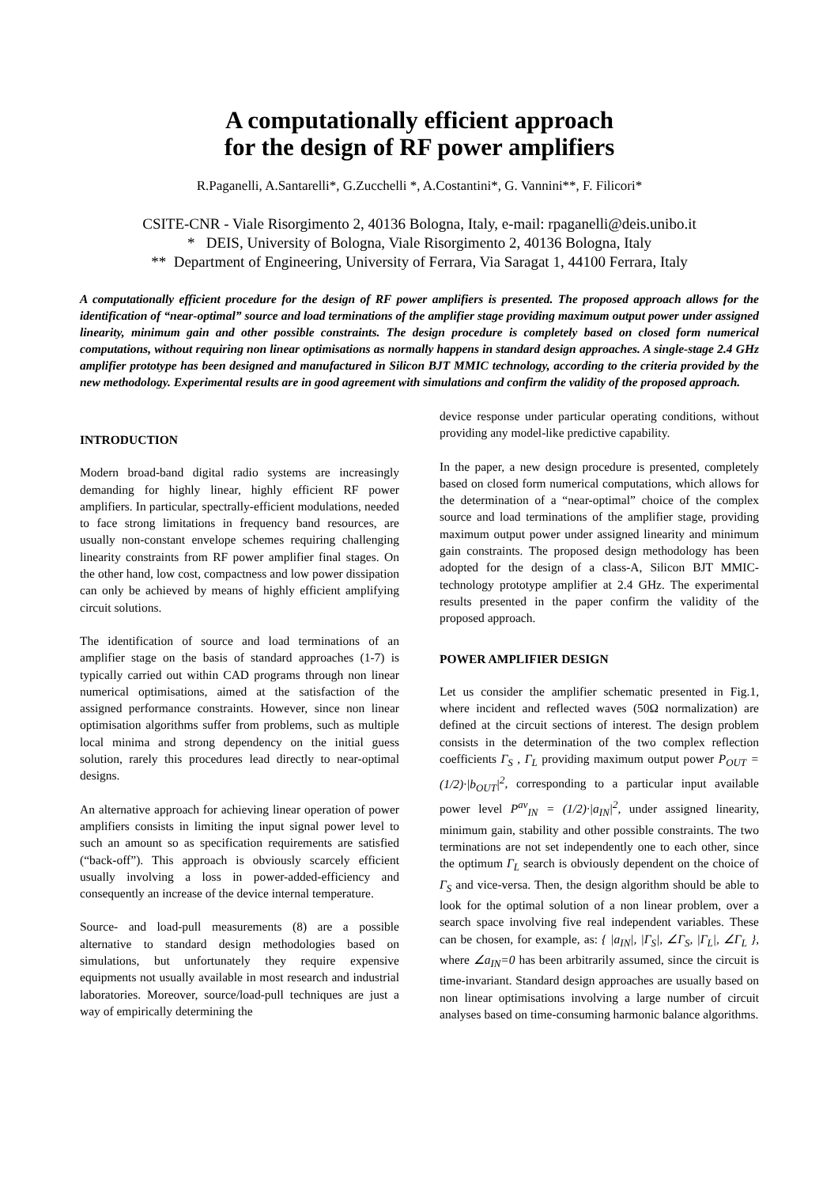A computationally efficient approach
for the design of RF power amplifiers
R.Paganelli, A.Santarelli*, G.Zucchelli *, A.Costantini*, G. Vannini**, F. Filicori*
CSITE-CNR - Viale Risorgimento 2, 40136 Bologna, Italy, e-mail: rpaganelli@deis.unibo.it
* DEIS, University of Bologna, Viale Risorgimento 2, 40136 Bologna, Italy
** Department of Engineering, University of Ferrara, Via Saragat 1, 44100 Ferrara, Italy
A computationally efficient procedure for the design of RF power amplifiers is presented. The proposed approach allows for the identification of “near-optimal” source and load terminations of the amplifier stage providing maximum output power under assigned linearity, minimum gain and other possible constraints. The design procedure is completely based on closed form numerical computations, without requiring non linear optimisations as normally happens in standard design approaches. A single-stage 2.4 GHz amplifier prototype has been designed and manufactured in Silicon BJT MMIC technology, according to the criteria provided by the new methodology. Experimental results are in good agreement with simulations and confirm the validity of the proposed approach.
INTRODUCTION
Modern broad-band digital radio systems are increasingly demanding for highly linear, highly efficient RF power amplifiers. In particular, spectrally-efficient modulations, needed to face strong limitations in frequency band resources, are usually non-constant envelope schemes requiring challenging linearity constraints from RF power amplifier final stages. On the other hand, low cost, compactness and low power dissipation can only be achieved by means of highly efficient amplifying circuit solutions.
The identification of source and load terminations of an amplifier stage on the basis of standard approaches (1-7) is typically carried out within CAD programs through non linear numerical optimisations, aimed at the satisfaction of the assigned performance constraints. However, since non linear optimisation algorithms suffer from problems, such as multiple local minima and strong dependency on the initial guess solution, rarely this procedures lead directly to near-optimal designs.
An alternative approach for achieving linear operation of power amplifiers consists in limiting the input signal power level to such an amount so as specification requirements are satisfied (“back-off”). This approach is obviously scarcely efficient usually involving a loss in power-added-efficiency and consequently an increase of the device internal temperature.
Source- and load-pull measurements (8) are a possible alternative to standard design methodologies based on simulations, but unfortunately they require expensive equipments not usually available in most research and industrial laboratories. Moreover, source/load-pull techniques are just a way of empirically determining the
device response under particular operating conditions, without providing any model-like predictive capability.
In the paper, a new design procedure is presented, completely based on closed form numerical computations, which allows for the determination of a “near-optimal” choice of the complex source and load terminations of the amplifier stage, providing maximum output power under assigned linearity and minimum gain constraints. The proposed design methodology has been adopted for the design of a class-A, Silicon BJT MMIC-technology prototype amplifier at 2.4 GHz. The experimental results presented in the paper confirm the validity of the proposed approach.
POWER AMPLIFIER DESIGN
Let us consider the amplifier schematic presented in Fig.1, where incident and reflected waves (50Ω normalization) are defined at the circuit sections of interest. The design problem consists in the determination of the two complex reflection coefficients Γ<sub>S</sub> , Γ<sub>L</sub> providing maximum output power P<sub>OUT</sub> = (1/2)·|b<sub>OUT</sub>|<sup>2</sup>, corresponding to a particular input available power level P<sup>av</sup><sub>IN</sub> = (1/2)·|a<sub>IN</sub>|<sup>2</sup>, under assigned linearity, minimum gain, stability and other possible constraints. The two terminations are not set independently one to each other, since the optimum Γ<sub>L</sub> search is obviously dependent on the choice of Γ<sub>S</sub> and vice-versa. Then, the design algorithm should be able to look for the optimal solution of a non linear problem, over a search space involving five real independent variables. These can be chosen, for example, as: { |a<sub>IN</sub>|, |Γ<sub>S</sub>|, ∠Γ<sub>S</sub>, |Γ<sub>L</sub>|, ∠Γ<sub>L</sub> }, where ∠a<sub>IN</sub>=0 has been arbitrarily assumed, since the circuit is time-invariant. Standard design approaches are usually based on non linear optimisations involving a large number of circuit analyses based on time-consuming harmonic balance algorithms.